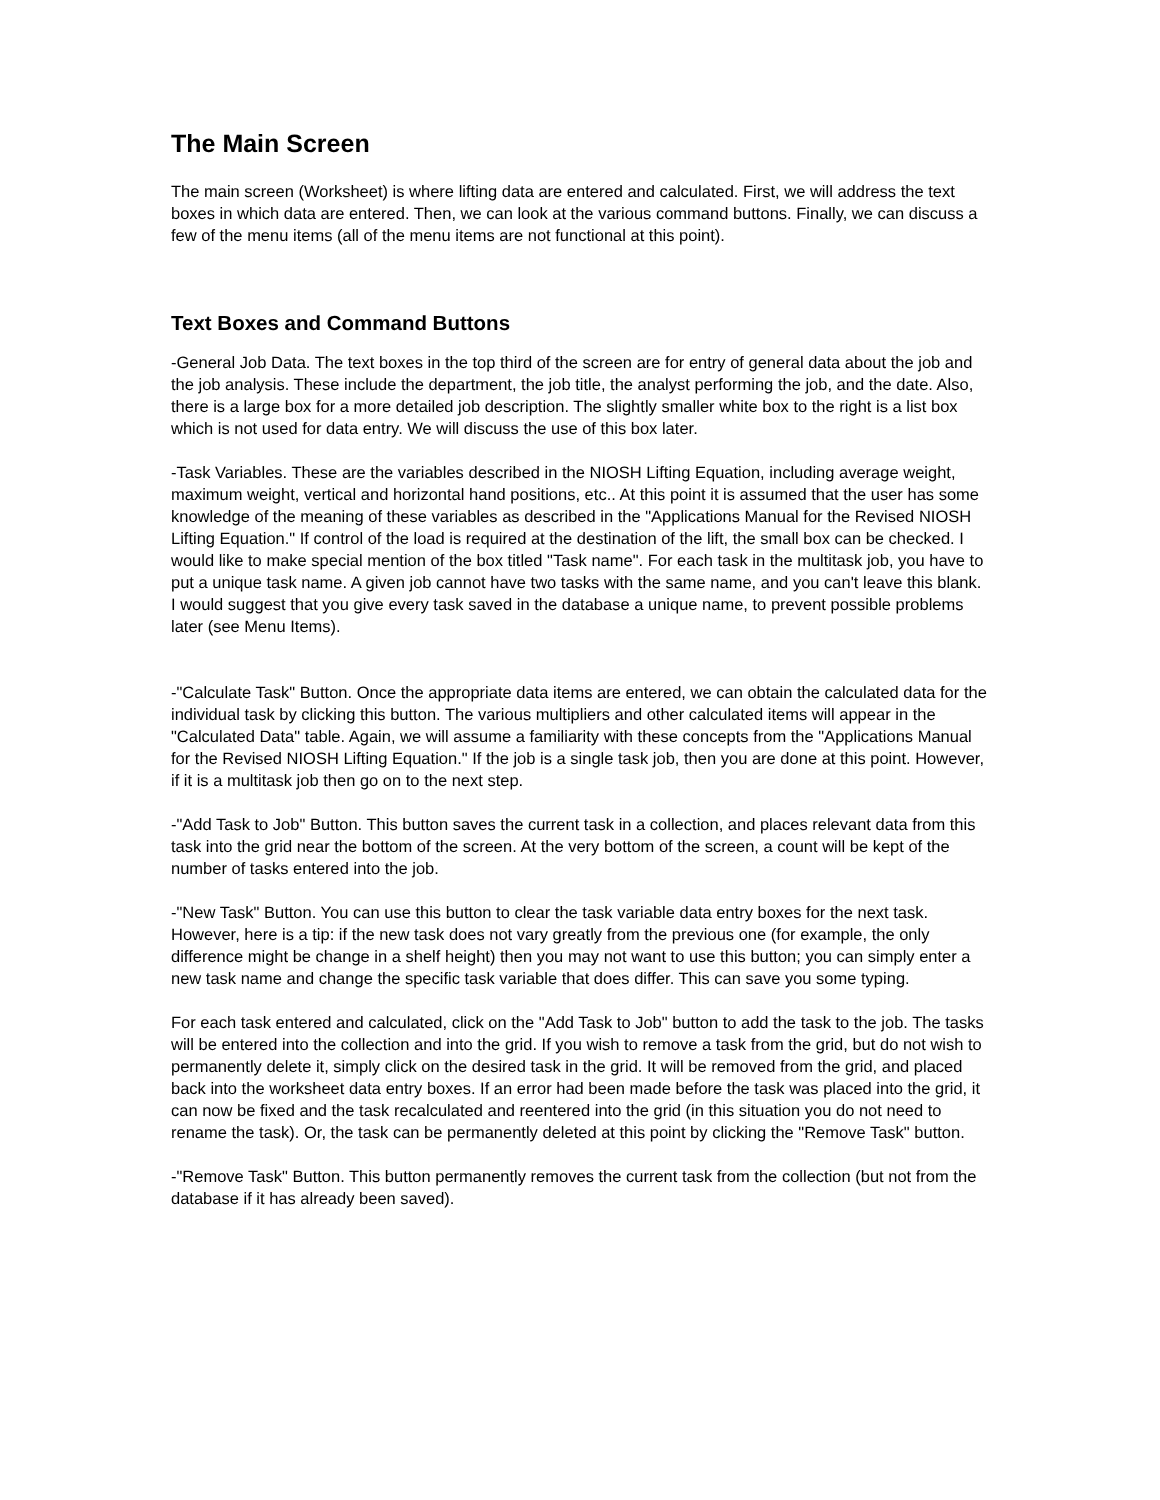The Main Screen
The main screen (Worksheet) is where lifting data are entered and calculated. First, we will address the text boxes in which data are entered. Then, we can look at the various command buttons. Finally, we can discuss a few of the menu items (all of the menu items are not functional at this point).
Text Boxes and Command Buttons
-General Job Data. The text boxes in the top third of the screen are for entry of general data about the job and the job analysis. These include the department, the job title, the analyst performing the job, and the date. Also, there is a large box for a more detailed job description. The slightly smaller white box to the right is a list box which is not used for data entry. We will discuss the use of this box later.
-Task Variables. These are the variables described in the NIOSH Lifting Equation, including average weight, maximum weight, vertical and horizontal hand positions, etc.. At this point it is assumed that the user has some knowledge of the meaning of these variables as described in the "Applications Manual for the Revised NIOSH Lifting Equation." If control of the load is required at the destination of the lift, the small box can be checked. I would like to make special mention of the box titled "Task name". For each task in the multitask job, you have to put a unique task name. A given job cannot have two tasks with the same name, and you can't leave this blank. I would suggest that you give every task saved in the database a unique name, to prevent possible problems later (see Menu Items).
-"Calculate Task" Button. Once the appropriate data items are entered, we can obtain the calculated data for the individual task by clicking this button. The various multipliers and other calculated items will appear in the "Calculated Data" table. Again, we will assume a familiarity with these concepts from the "Applications Manual for the Revised NIOSH Lifting Equation." If the job is a single task job, then you are done at this point. However, if it is a multitask job then go on to the next step.
-"Add Task to Job" Button. This button saves the current task in a collection, and places relevant data from this task into the grid near the bottom of the screen. At the very bottom of the screen, a count will be kept of the number of tasks entered into the job.
-"New Task" Button. You can use this button to clear the task variable data entry boxes for the next task. However, here is a tip: if the new task does not vary greatly from the previous one (for example, the only difference might be change in a shelf height) then you may not want to use this button; you can simply enter a new task name and change the specific task variable that does differ. This can save you some typing.
For each task entered and calculated, click on the "Add Task to Job" button to add the task to the job. The tasks will be entered into the collection and into the grid. If you wish to remove a task from the grid, but do not wish to permanently delete it, simply click on the desired task in the grid. It will be removed from the grid, and placed back into the worksheet data entry boxes. If an error had been made before the task was placed into the grid, it can now be fixed and the task recalculated and reentered into the grid (in this situation you do not need to rename the task). Or, the task can be permanently deleted at this point by clicking the "Remove Task" button.
-"Remove Task" Button. This button permanently removes the current task from the collection (but not from the database if it has already been saved).